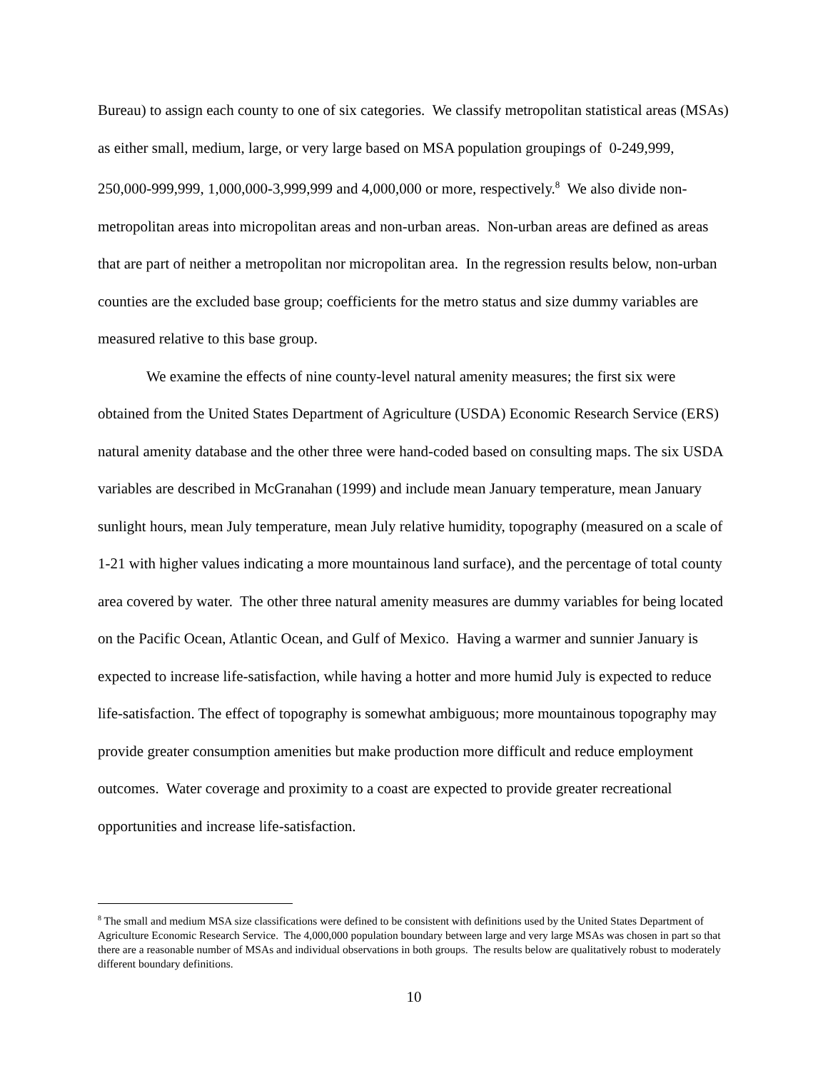Bureau) to assign each county to one of six categories. We classify metropolitan statistical areas (MSAs) as either small, medium, large, or very large based on MSA population groupings of 0-249,999, 250,000-999,999, 1,000,000-3,999,999 and 4,000,000 or more, respectively.<sup>8</sup> We also divide non-metropolitan areas into micropolitan areas and non-urban areas. Non-urban areas are defined as areas that are part of neither a metropolitan nor micropolitan area. In the regression results below, non-urban counties are the excluded base group; coefficients for the metro status and size dummy variables are measured relative to this base group.
We examine the effects of nine county-level natural amenity measures; the first six were obtained from the United States Department of Agriculture (USDA) Economic Research Service (ERS) natural amenity database and the other three were hand-coded based on consulting maps. The six USDA variables are described in McGranahan (1999) and include mean January temperature, mean January sunlight hours, mean July temperature, mean July relative humidity, topography (measured on a scale of 1-21 with higher values indicating a more mountainous land surface), and the percentage of total county area covered by water. The other three natural amenity measures are dummy variables for being located on the Pacific Ocean, Atlantic Ocean, and Gulf of Mexico. Having a warmer and sunnier January is expected to increase life-satisfaction, while having a hotter and more humid July is expected to reduce life-satisfaction. The effect of topography is somewhat ambiguous; more mountainous topography may provide greater consumption amenities but make production more difficult and reduce employment outcomes. Water coverage and proximity to a coast are expected to provide greater recreational opportunities and increase life-satisfaction.
<sup>8</sup> The small and medium MSA size classifications were defined to be consistent with definitions used by the United States Department of Agriculture Economic Research Service. The 4,000,000 population boundary between large and very large MSAs was chosen in part so that there are a reasonable number of MSAs and individual observations in both groups. The results below are qualitatively robust to moderately different boundary definitions.
10